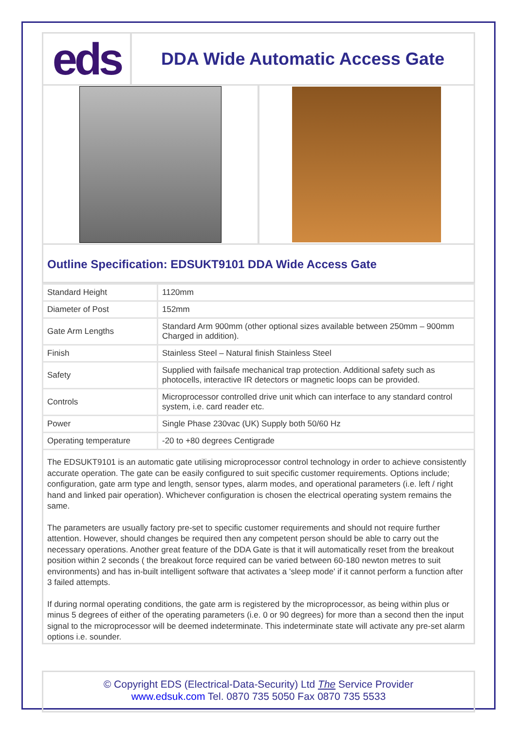eds
DDA Wide Automatic Access Gate
Outline Specification: EDSUKT9101 DDA Wide Access Gate
| Standard Height | 1120mm |
| Diameter of Post | 152mm |
| Gate Arm Lengths | Standard Arm 900mm (other optional sizes available between 250mm – 900mm Charged in addition). |
| Finish | Stainless Steel – Natural finish Stainless Steel |
| Safety | Supplied with failsafe mechanical trap protection. Additional safety such as photocells, interactive IR detectors or magnetic loops can be provided. |
| Controls | Microprocessor controlled drive unit which can interface to any standard control system, i.e. card reader etc. |
| Power | Single Phase 230vac (UK) Supply both 50/60 Hz |
| Operating temperature | -20 to +80 degrees Centigrade |
The EDSUKT9101 is an automatic gate utilising microprocessor control technology in order to achieve consistently accurate operation. The gate can be easily configured to suit specific customer requirements. Options include; configuration, gate arm type and length, sensor types, alarm modes, and operational parameters (i.e. left / right hand and linked pair operation). Whichever configuration is chosen the electrical operating system remains the same.
The parameters are usually factory pre-set to specific customer requirements and should not require further attention. However, should changes be required then any competent person should be able to carry out the necessary operations. Another great feature of the DDA Gate is that it will automatically reset from the breakout position within 2 seconds ( the breakout force required can be varied between 60-180 newton metres to suit environments) and has in-built intelligent software that activates a 'sleep mode' if it cannot perform a function after 3 failed attempts.
If during normal operating conditions, the gate arm is registered by the microprocessor, as being within plus or minus 5 degrees of either of the operating parameters (i.e. 0 or 90 degrees) for more than a second then the input signal to the microprocessor will be deemed indeterminate. This indeterminate state will activate any pre-set alarm options i.e. sounder.
© Copyright EDS (Electrical-Data-Security) Ltd The Service Provider
www.edsuk.com Tel. 0870 735 5050 Fax 0870 735 5533